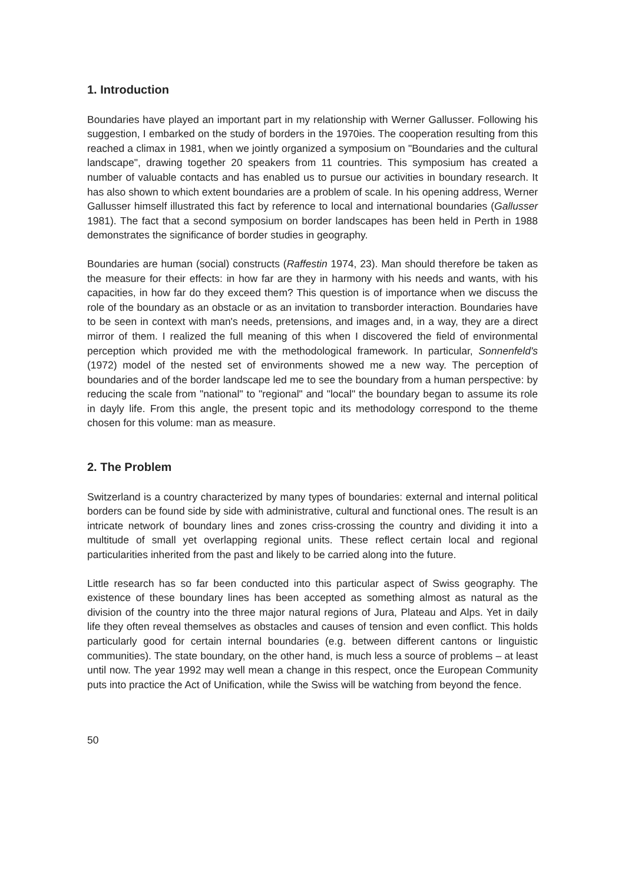1. Introduction
Boundaries have played an important part in my relationship with Werner Gallusser. Following his suggestion, I embarked on the study of borders in the 1970ies. The cooperation resulting from this reached a climax in 1981, when we jointly organized a symposium on "Boundaries and the cultural landscape", drawing together 20 speakers from 11 countries. This symposium has created a number of valuable contacts and has enabled us to pursue our activities in boundary research. It has also shown to which extent boundaries are a problem of scale. In his opening address, Werner Gallusser himself illustrated this fact by reference to local and international boundaries (Gallusser 1981). The fact that a second symposium on border landscapes has been held in Perth in 1988 demonstrates the significance of border studies in geography.
Boundaries are human (social) constructs (Raffestin 1974, 23). Man should therefore be taken as the measure for their effects: in how far are they in harmony with his needs and wants, with his capacities, in how far do they exceed them? This question is of importance when we discuss the role of the boundary as an obstacle or as an invitation to transborder interaction. Boundaries have to be seen in context with man's needs, pretensions, and images and, in a way, they are a direct mirror of them. I realized the full meaning of this when I discovered the field of environmental perception which provided me with the methodological framework. In particular, Sonnenfeld's (1972) model of the nested set of environments showed me a new way. The perception of boundaries and of the border landscape led me to see the boundary from a human perspective: by reducing the scale from "national" to "regional" and "local" the boundary began to assume its role in dayly life. From this angle, the present topic and its methodology correspond to the theme chosen for this volume: man as measure.
2. The Problem
Switzerland is a country characterized by many types of boundaries: external and internal political borders can be found side by side with administrative, cultural and functional ones. The result is an intricate network of boundary lines and zones criss-crossing the country and dividing it into a multitude of small yet overlapping regional units. These reflect certain local and regional particularities inherited from the past and likely to be carried along into the future.
Little research has so far been conducted into this particular aspect of Swiss geography. The existence of these boundary lines has been accepted as something almost as natural as the division of the country into the three major natural regions of Jura, Plateau and Alps. Yet in daily life they often reveal themselves as obstacles and causes of tension and even conflict. This holds particularly good for certain internal boundaries (e.g. between different cantons or linguistic communities). The state boundary, on the other hand, is much less a source of problems – at least until now. The year 1992 may well mean a change in this respect, once the European Community puts into practice the Act of Unification, while the Swiss will be watching from beyond the fence.
50